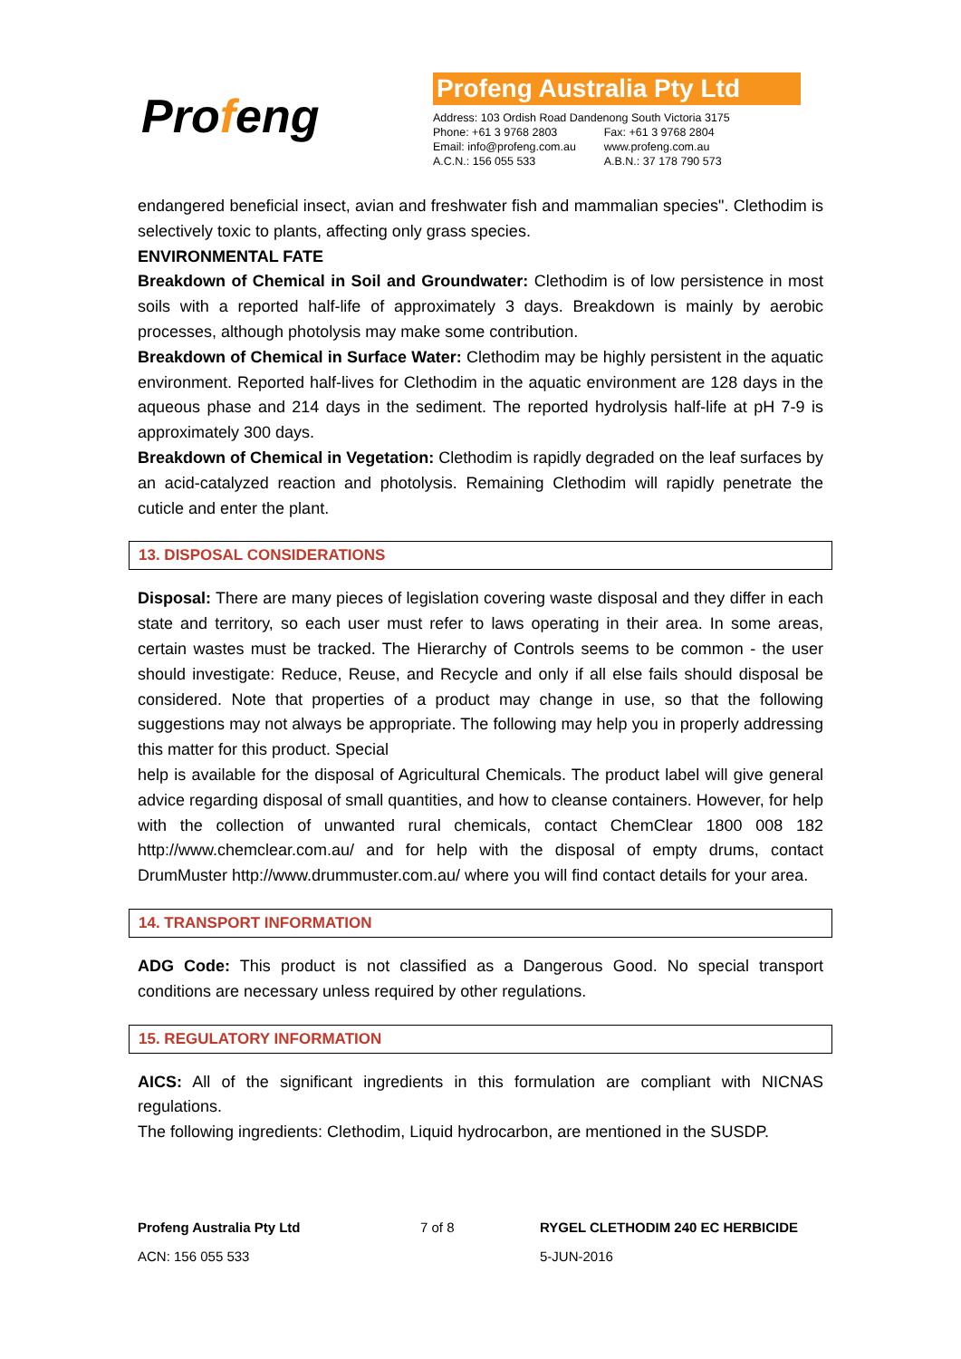Profeng
Profeng Australia Pty Ltd
| Address: 103 Ordish Road Dandenong South Victoria 3175 | |
| Phone: +61 3 9768 2803 | Fax: +61 3 9768 2804 |
| Email: info@profeng.com.au | www.profeng.com.au |
| A.C.N.: 156 055 533 | A.B.N.: 37 178 790 573 |
endangered beneficial insect, avian and freshwater fish and mammalian species". Clethodim is selectively toxic to plants, affecting only grass species.
ENVIRONMENTAL FATE
Breakdown of Chemical in Soil and Groundwater: Clethodim is of low persistence in most soils with a reported half-life of approximately 3 days. Breakdown is mainly by aerobic processes, although photolysis may make some contribution.
Breakdown of Chemical in Surface Water: Clethodim may be highly persistent in the aquatic environment. Reported half-lives for Clethodim in the aquatic environment are 128 days in the aqueous phase and 214 days in the sediment. The reported hydrolysis half-life at pH 7-9 is approximately 300 days.
Breakdown of Chemical in Vegetation: Clethodim is rapidly degraded on the leaf surfaces by an acid-catalyzed reaction and photolysis. Remaining Clethodim will rapidly penetrate the cuticle and enter the plant.
13. DISPOSAL CONSIDERATIONS
Disposal: There are many pieces of legislation covering waste disposal and they differ in each state and territory, so each user must refer to laws operating in their area. In some areas, certain wastes must be tracked. The Hierarchy of Controls seems to be common - the user should investigate: Reduce, Reuse, and Recycle and only if all else fails should disposal be considered. Note that properties of a product may change in use, so that the following suggestions may not always be appropriate. The following may help you in properly addressing this matter for this product. Special
help is available for the disposal of Agricultural Chemicals. The product label will give general advice regarding disposal of small quantities, and how to cleanse containers. However, for help with the collection of unwanted rural chemicals, contact ChemClear 1800 008 182 http://www.chemclear.com.au/ and for help with the disposal of empty drums, contact DrumMuster http://www.drummuster.com.au/ where you will find contact details for your area.
14. TRANSPORT INFORMATION
ADG Code: This product is not classified as a Dangerous Good. No special transport conditions are necessary unless required by other regulations.
15. REGULATORY INFORMATION
AICS: All of the significant ingredients in this formulation are compliant with NICNAS regulations.
The following ingredients: Clethodim, Liquid hydrocarbon, are mentioned in the SUSDP.
Profeng Australia Pty Ltd
ACN: 156 055 533
7 of 8 RYGEL CLETHODIM 240 EC HERBICIDE
5-JUN-2016